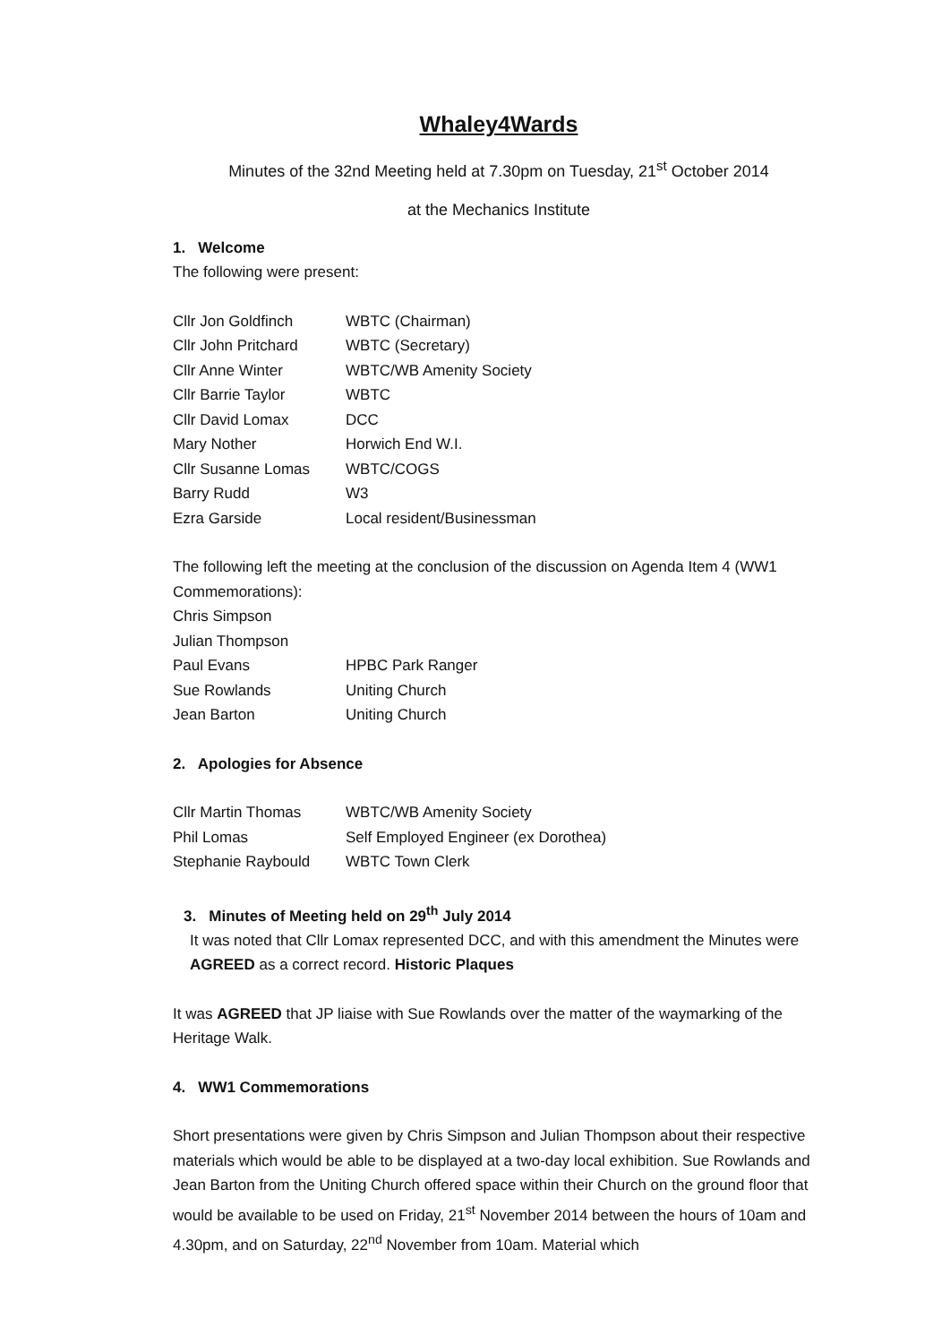Whaley4Wards
Minutes of the 32nd Meeting held at 7.30pm on Tuesday, 21<sup>st</sup> October 2014
at the Mechanics Institute
1. Welcome
The following were present:
| Cllr Jon Goldfinch | WBTC (Chairman) |
| Cllr John Pritchard | WBTC (Secretary) |
| Cllr Anne Winter | WBTC/WB Amenity Society |
| Cllr Barrie Taylor | WBTC |
| Cllr David Lomax | DCC |
| Mary Nother | Horwich End W.I. |
| Cllr Susanne Lomas | WBTC/COGS |
| Barry Rudd | W3 |
| Ezra Garside | Local resident/Businessman |
The following left the meeting at the conclusion of the discussion on Agenda Item 4 (WW1 Commemorations):
| Chris Simpson | |
| Julian Thompson | |
| Paul Evans | HPBC Park Ranger |
| Sue Rowlands | Uniting Church |
| Jean Barton | Uniting Church |
2. Apologies for Absence
| Cllr Martin Thomas | WBTC/WB Amenity Society |
| Phil Lomas | Self Employed Engineer (ex Dorothea) |
| Stephanie Raybould | WBTC Town Clerk |
3. Minutes of Meeting held on 29<sup>th</sup> July 2014
It was noted that Cllr Lomax represented DCC, and with this amendment the Minutes were AGREED as a correct record. Historic Plaques
It was AGREED that JP liaise with Sue Rowlands over the matter of the waymarking of the Heritage Walk.
4. WW1 Commemorations
Short presentations were given by Chris Simpson and Julian Thompson about their respective materials which would be able to be displayed at a two-day local exhibition. Sue Rowlands and Jean Barton from the Uniting Church offered space within their Church on the ground floor that would be available to be used on Friday, 21<sup>st</sup> November 2014 between the hours of 10am and 4.30pm, and on Saturday, 22<sup>nd</sup> November from 10am. Material which